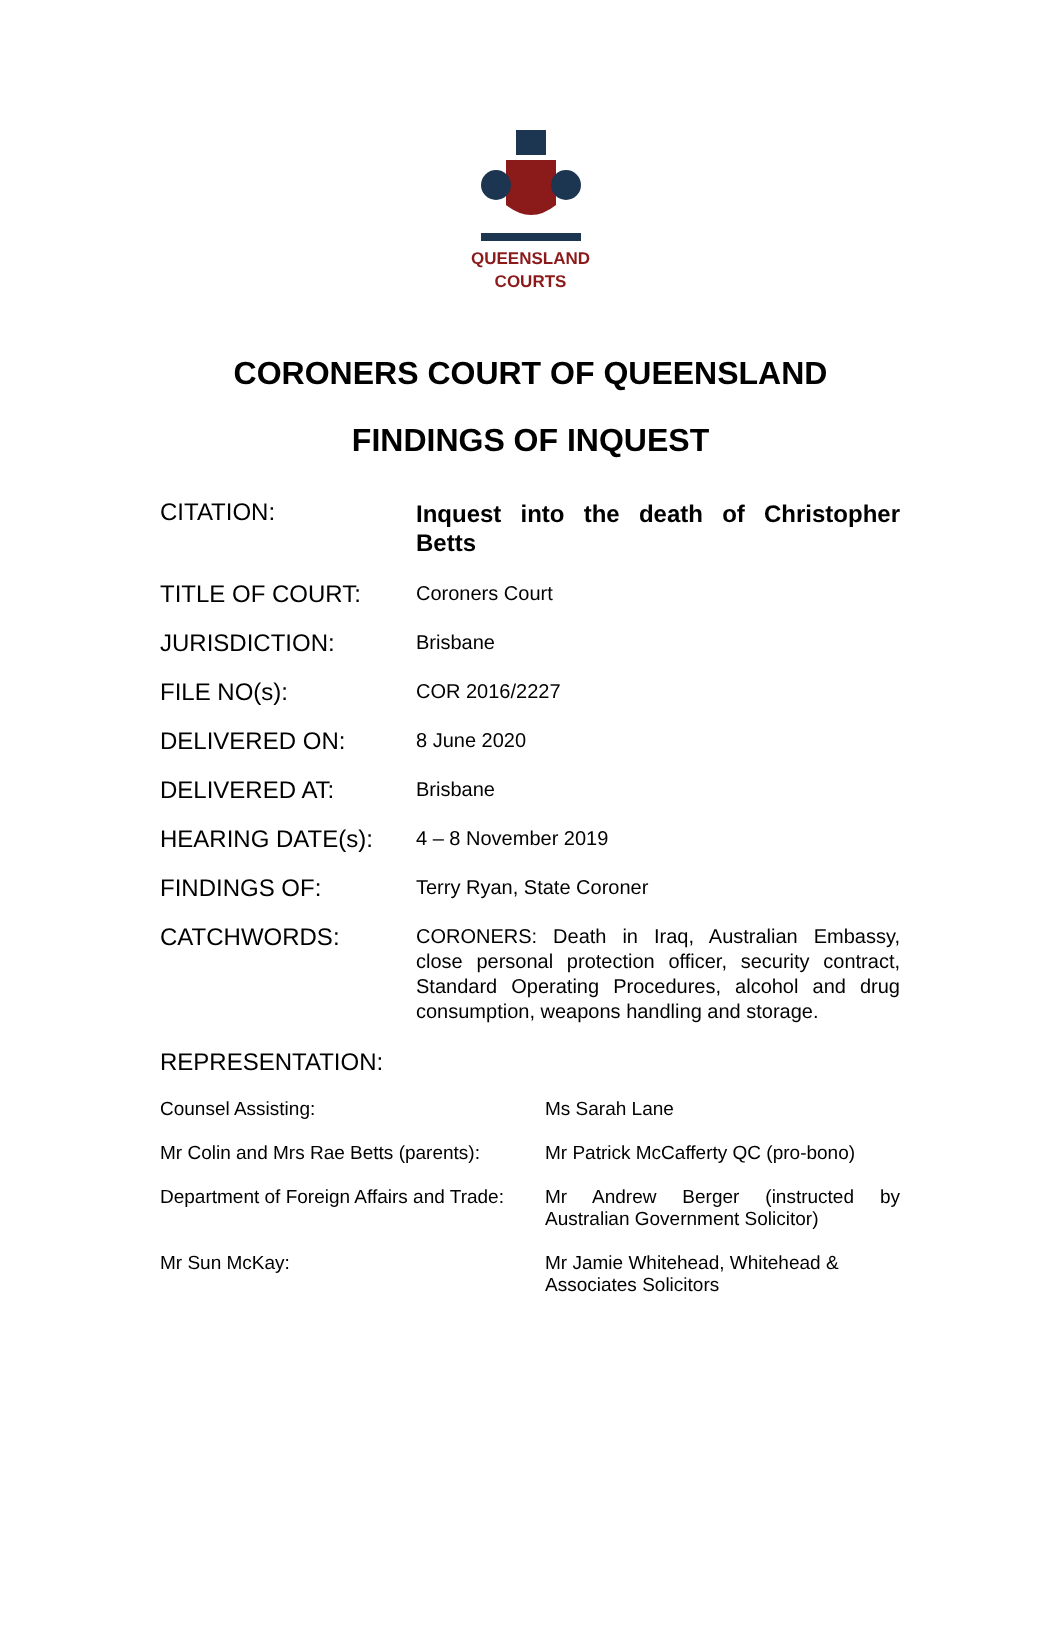QUEENSLAND
COURTS
CORONERS COURT OF QUEENSLAND
FINDINGS OF INQUEST
| CITATION: | Inquest into the death of Christopher Betts |
| TITLE OF COURT: | Coroners Court |
| JURISDICTION: | Brisbane |
| FILE NO(s): | COR 2016/2227 |
| DELIVERED ON: | 8 June 2020 |
| DELIVERED AT: | Brisbane |
| HEARING DATE(s): | 4 – 8 November 2019 |
| FINDINGS OF: | Terry Ryan, State Coroner |
| CATCHWORDS: | CORONERS: Death in Iraq, Australian Embassy, close personal protection officer, security contract, Standard Operating Procedures, alcohol and drug consumption, weapons handling and storage. |
REPRESENTATION:
| Counsel Assisting: | Ms Sarah Lane |
| Mr Colin and Mrs Rae Betts (parents): | Mr Patrick McCafferty QC (pro-bono) |
| Department of Foreign Affairs and Trade: | Mr Andrew Berger (instructed by Australian Government Solicitor) |
| Mr Sun McKay: | Mr Jamie Whitehead, Whitehead & Associates Solicitors |